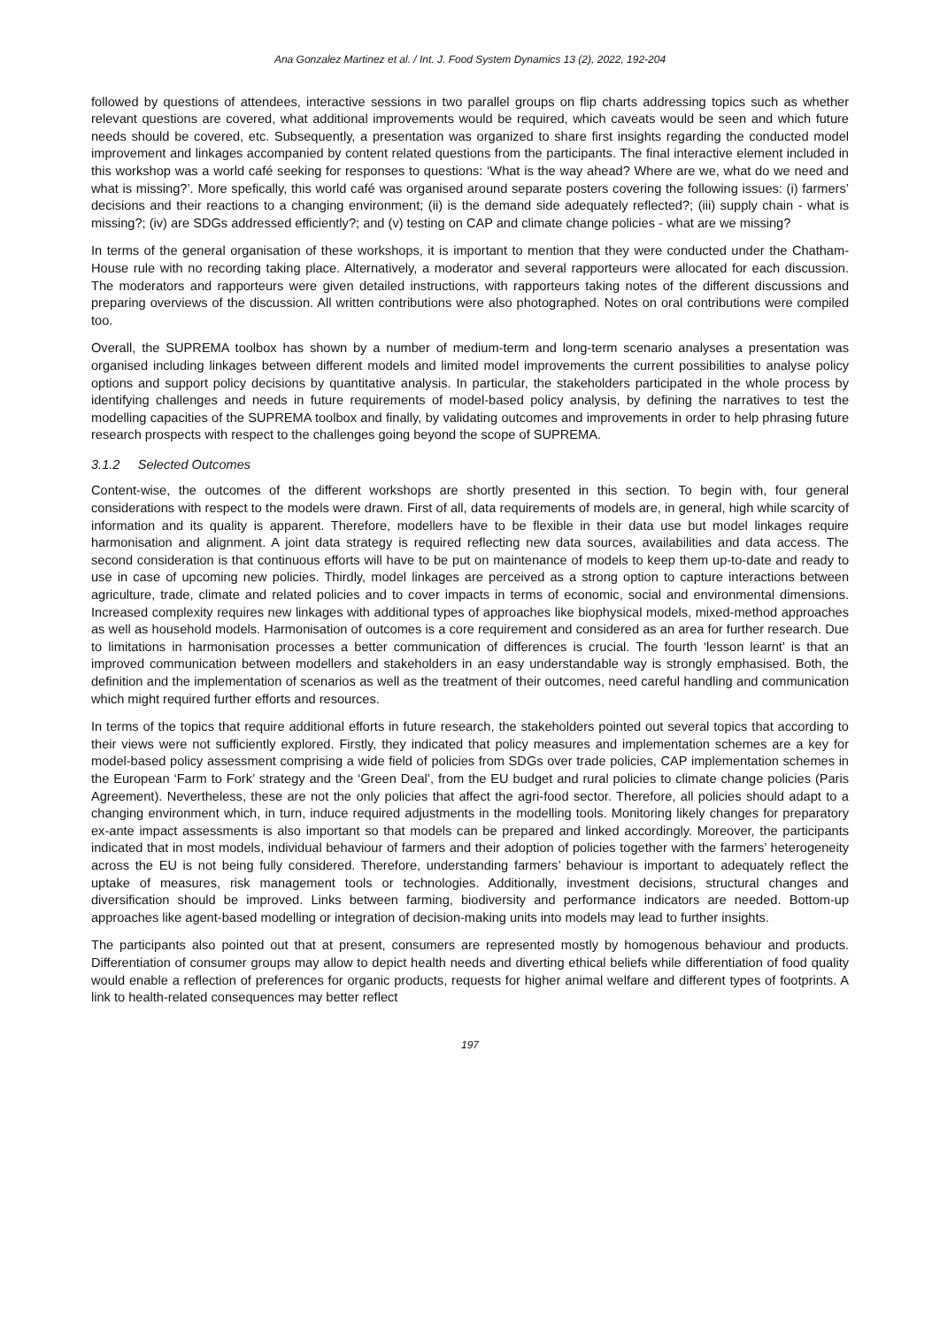Ana Gonzalez Martinez et al. / Int. J. Food System Dynamics 13 (2), 2022, 192-204
followed by questions of attendees, interactive sessions in two parallel groups on flip charts addressing topics such as whether relevant questions are covered, what additional improvements would be required, which caveats would be seen and which future needs should be covered, etc. Subsequently, a presentation was organized to share first insights regarding the conducted model improvement and linkages accompanied by content related questions from the participants. The final interactive element included in this workshop was a world café seeking for responses to questions: ‘What is the way ahead? Where are we, what do we need and what is missing?’. More spefically, this world café was organised around separate posters covering the following issues: (i) farmers’ decisions and their reactions to a changing environment; (ii) is the demand side adequately reflected?; (iii) supply chain - what is missing?; (iv) are SDGs addressed efficiently?; and (v) testing on CAP and climate change policies - what are we missing?
In terms of the general organisation of these workshops, it is important to mention that they were conducted under the Chatham-House rule with no recording taking place. Alternatively, a moderator and several rapporteurs were allocated for each discussion. The moderators and rapporteurs were given detailed instructions, with rapporteurs taking notes of the different discussions and preparing overviews of the discussion. All written contributions were also photographed. Notes on oral contributions were compiled too.
Overall, the SUPREMA toolbox has shown by a number of medium-term and long-term scenario analyses a presentation was organised including linkages between different models and limited model improvements the current possibilities to analyse policy options and support policy decisions by quantitative analysis. In particular, the stakeholders participated in the whole process by identifying challenges and needs in future requirements of model-based policy analysis, by defining the narratives to test the modelling capacities of the SUPREMA toolbox and finally, by validating outcomes and improvements in order to help phrasing future research prospects with respect to the challenges going beyond the scope of SUPREMA.
3.1.2 Selected Outcomes
Content-wise, the outcomes of the different workshops are shortly presented in this section. To begin with, four general considerations with respect to the models were drawn. First of all, data requirements of models are, in general, high while scarcity of information and its quality is apparent. Therefore, modellers have to be flexible in their data use but model linkages require harmonisation and alignment. A joint data strategy is required reflecting new data sources, availabilities and data access. The second consideration is that continuous efforts will have to be put on maintenance of models to keep them up-to-date and ready to use in case of upcoming new policies. Thirdly, model linkages are perceived as a strong option to capture interactions between agriculture, trade, climate and related policies and to cover impacts in terms of economic, social and environmental dimensions. Increased complexity requires new linkages with additional types of approaches like biophysical models, mixed-method approaches as well as household models. Harmonisation of outcomes is a core requirement and considered as an area for further research. Due to limitations in harmonisation processes a better communication of differences is crucial. The fourth ‘lesson learnt’ is that an improved communication between modellers and stakeholders in an easy understandable way is strongly emphasised. Both, the definition and the implementation of scenarios as well as the treatment of their outcomes, need careful handling and communication which might required further efforts and resources.
In terms of the topics that require additional efforts in future research, the stakeholders pointed out several topics that according to their views were not sufficiently explored. Firstly, they indicated that policy measures and implementation schemes are a key for model-based policy assessment comprising a wide field of policies from SDGs over trade policies, CAP implementation schemes in the European ‘Farm to Fork’ strategy and the ‘Green Deal’, from the EU budget and rural policies to climate change policies (Paris Agreement). Nevertheless, these are not the only policies that affect the agri-food sector. Therefore, all policies should adapt to a changing environment which, in turn, induce required adjustments in the modelling tools. Monitoring likely changes for preparatory ex-ante impact assessments is also important so that models can be prepared and linked accordingly. Moreover, the participants indicated that in most models, individual behaviour of farmers and their adoption of policies together with the farmers’ heterogeneity across the EU is not being fully considered. Therefore, understanding farmers’ behaviour is important to adequately reflect the uptake of measures, risk management tools or technologies. Additionally, investment decisions, structural changes and diversification should be improved. Links between farming, biodiversity and performance indicators are needed. Bottom-up approaches like agent-based modelling or integration of decision-making units into models may lead to further insights.
The participants also pointed out that at present, consumers are represented mostly by homogenous behaviour and products. Differentiation of consumer groups may allow to depict health needs and diverting ethical beliefs while differentiation of food quality would enable a reflection of preferences for organic products, requests for higher animal welfare and different types of footprints. A link to health-related consequences may better reflect
197